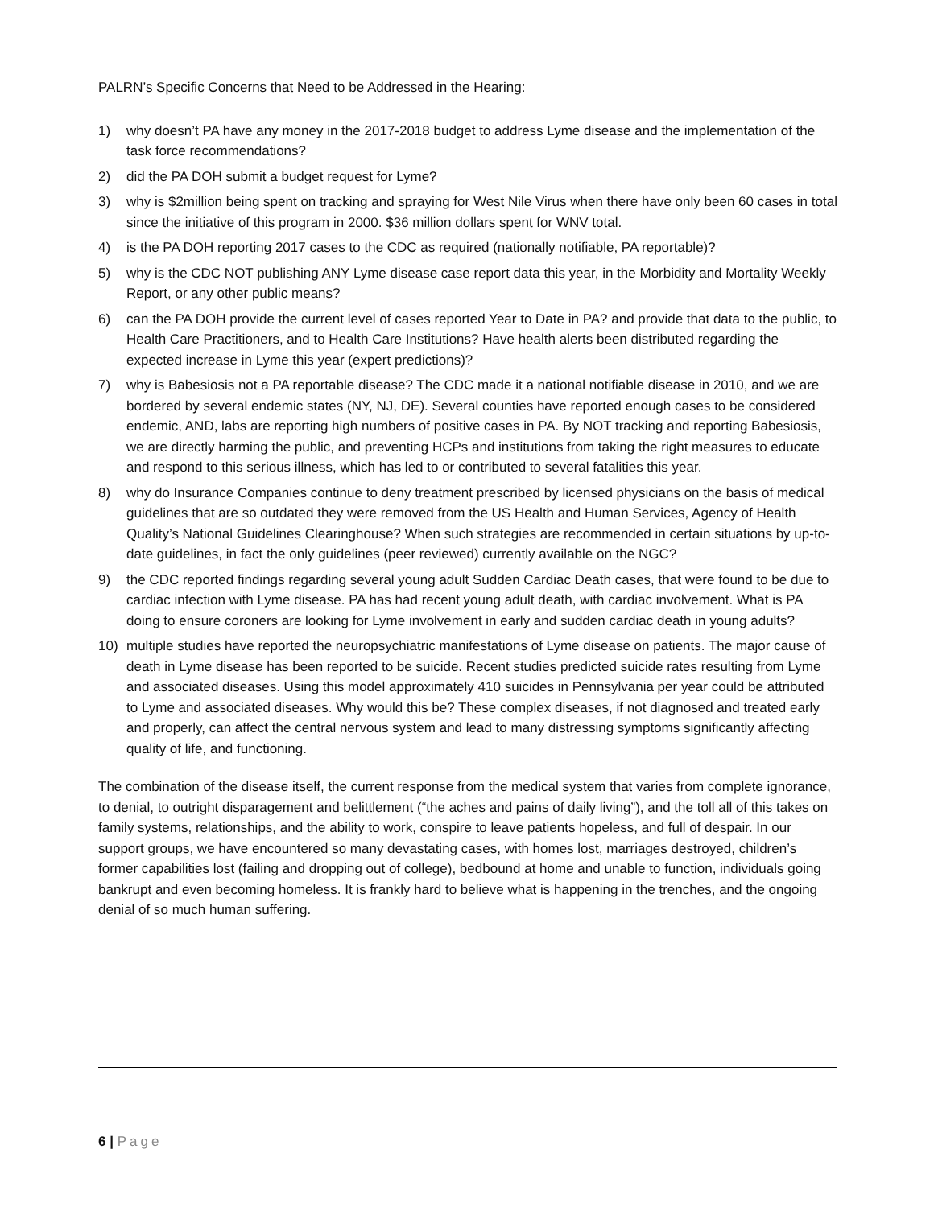PALRN’s Specific Concerns that Need to be Addressed in the Hearing:
1) why doesn’t PA have any money in the 2017-2018 budget to address Lyme disease and the implementation of the task force recommendations?
2) did the PA DOH submit a budget request for Lyme?
3) why is $2million being spent on tracking and spraying for West Nile Virus when there have only been 60 cases in total since the initiative of this program in 2000. $36 million dollars spent for WNV total.
4) is the PA DOH reporting 2017 cases to the CDC as required (nationally notifiable, PA reportable)?
5) why is the CDC NOT publishing ANY Lyme disease case report data this year, in the Morbidity and Mortality Weekly Report, or any other public means?
6) can the PA DOH provide the current level of cases reported Year to Date in PA? and provide that data to the public, to Health Care Practitioners, and to Health Care Institutions? Have health alerts been distributed regarding the expected increase in Lyme this year (expert predictions)?
7) why is Babesiosis not a PA reportable disease? The CDC made it a national notifiable disease in 2010, and we are bordered by several endemic states (NY, NJ, DE). Several counties have reported enough cases to be considered endemic, AND, labs are reporting high numbers of positive cases in PA. By NOT tracking and reporting Babesiosis, we are directly harming the public, and preventing HCPs and institutions from taking the right measures to educate and respond to this serious illness, which has led to or contributed to several fatalities this year.
8) why do Insurance Companies continue to deny treatment prescribed by licensed physicians on the basis of medical guidelines that are so outdated they were removed from the US Health and Human Services, Agency of Health Quality’s National Guidelines Clearinghouse? When such strategies are recommended in certain situations by up-to-date guidelines, in fact the only guidelines (peer reviewed) currently available on the NGC?
9) the CDC reported findings regarding several young adult Sudden Cardiac Death cases, that were found to be due to cardiac infection with Lyme disease. PA has had recent young adult death, with cardiac involvement. What is PA doing to ensure coroners are looking for Lyme involvement in early and sudden cardiac death in young adults?
10) multiple studies have reported the neuropsychiatric manifestations of Lyme disease on patients. The major cause of death in Lyme disease has been reported to be suicide. Recent studies predicted suicide rates resulting from Lyme and associated diseases. Using this model approximately 410 suicides in Pennsylvania per year could be attributed to Lyme and associated diseases. Why would this be? These complex diseases, if not diagnosed and treated early and properly, can affect the central nervous system and lead to many distressing symptoms significantly affecting quality of life, and functioning.
The combination of the disease itself, the current response from the medical system that varies from complete ignorance, to denial, to outright disparagement and belittlement (“the aches and pains of daily living”), and the toll all of this takes on family systems, relationships, and the ability to work, conspire to leave patients hopeless, and full of despair. In our support groups, we have encountered so many devastating cases, with homes lost, marriages destroyed, children’s former capabilities lost (failing and dropping out of college), bedbound at home and unable to function, individuals going bankrupt and even becoming homeless. It is frankly hard to believe what is happening in the trenches, and the ongoing denial of so much human suffering.
6 | Page